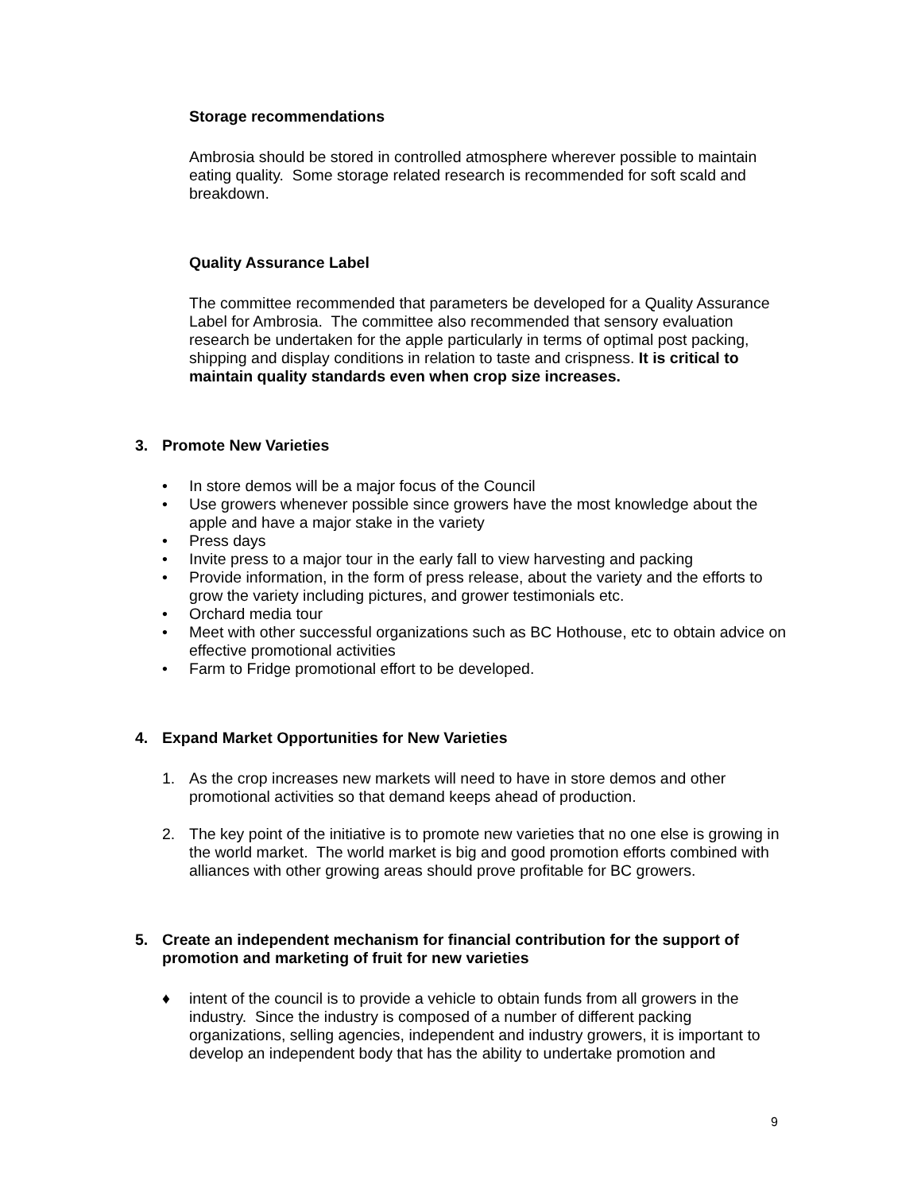Storage recommendations
Ambrosia should be stored in controlled atmosphere wherever possible to maintain eating quality. Some storage related research is recommended for soft scald and breakdown.
Quality Assurance Label
The committee recommended that parameters be developed for a Quality Assurance Label for Ambrosia. The committee also recommended that sensory evaluation research be undertaken for the apple particularly in terms of optimal post packing, shipping and display conditions in relation to taste and crispness. It is critical to maintain quality standards even when crop size increases.
3. Promote New Varieties
• In store demos will be a major focus of the Council
• Use growers whenever possible since growers have the most knowledge about the apple and have a major stake in the variety
• Press days
• Invite press to a major tour in the early fall to view harvesting and packing
• Provide information, in the form of press release, about the variety and the efforts to grow the variety including pictures, and grower testimonials etc.
• Orchard media tour
• Meet with other successful organizations such as BC Hothouse, etc to obtain advice on effective promotional activities
• Farm to Fridge promotional effort to be developed.
4. Expand Market Opportunities for New Varieties
1. As the crop increases new markets will need to have in store demos and other promotional activities so that demand keeps ahead of production.
2. The key point of the initiative is to promote new varieties that no one else is growing in the world market. The world market is big and good promotion efforts combined with alliances with other growing areas should prove profitable for BC growers.
5. Create an independent mechanism for financial contribution for the support of promotion and marketing of fruit for new varieties
♦ intent of the council is to provide a vehicle to obtain funds from all growers in the industry. Since the industry is composed of a number of different packing organizations, selling agencies, independent and industry growers, it is important to develop an independent body that has the ability to undertake promotion and
9